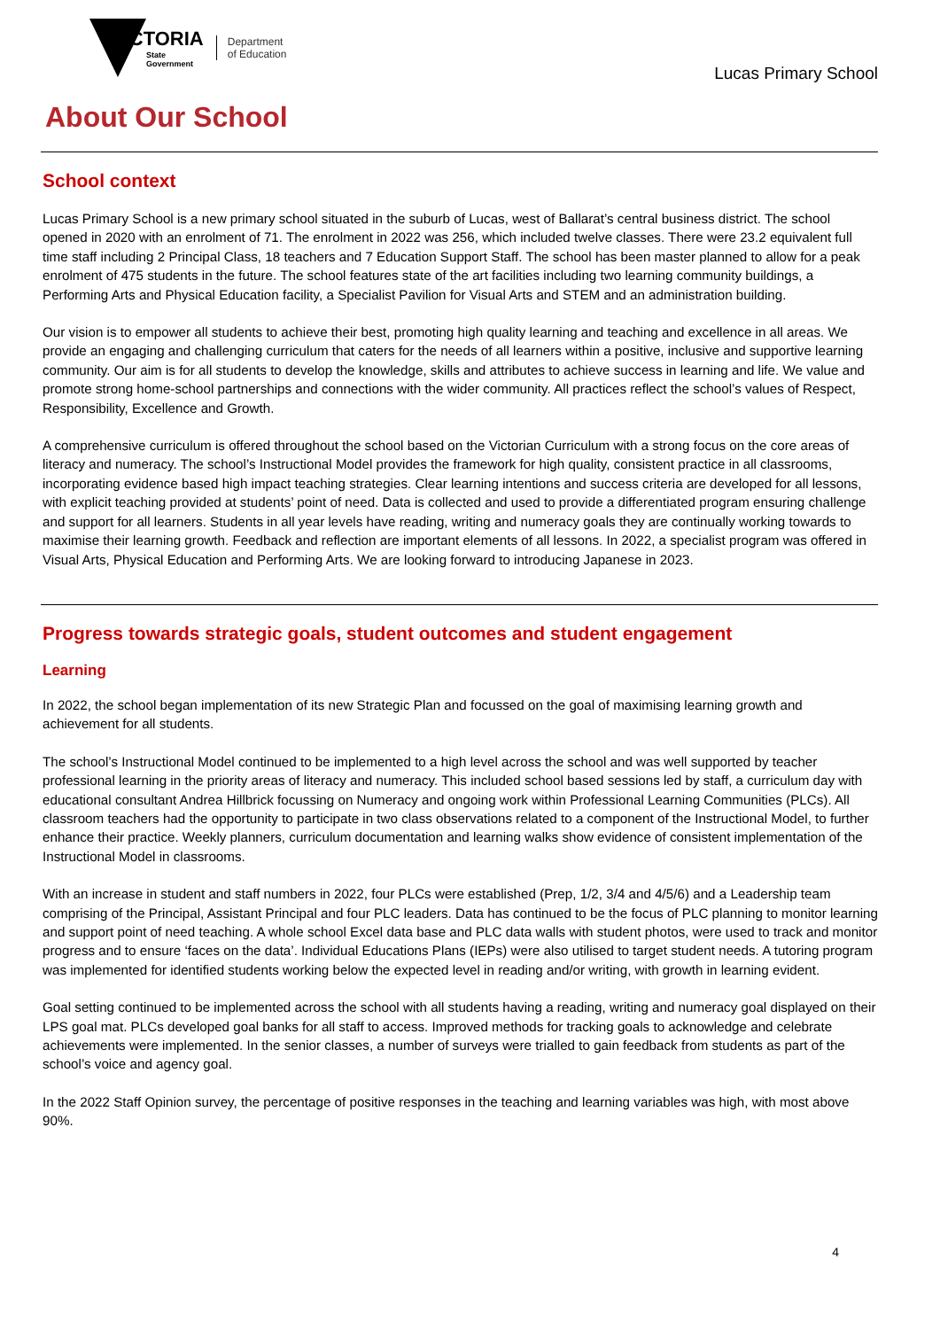VICTORIA
State
Government
Department
of Education
Lucas Primary School
About Our School
School context
Lucas Primary School is a new primary school situated in the suburb of Lucas, west of Ballarat’s central business district. The school opened in 2020 with an enrolment of 71. The enrolment in 2022 was 256, which included twelve classes. There were 23.2 equivalent full time staff including 2 Principal Class, 18 teachers and 7 Education Support Staff. The school has been master planned to allow for a peak enrolment of 475 students in the future. The school features state of the art facilities including two learning community buildings, a Performing Arts and Physical Education facility, a Specialist Pavilion for Visual Arts and STEM and an administration building.
Our vision is to empower all students to achieve their best, promoting high quality learning and teaching and excellence in all areas. We provide an engaging and challenging curriculum that caters for the needs of all learners within a positive, inclusive and supportive learning community. Our aim is for all students to develop the knowledge, skills and attributes to achieve success in learning and life. We value and promote strong home-school partnerships and connections with the wider community. All practices reflect the school’s values of Respect, Responsibility, Excellence and Growth.
A comprehensive curriculum is offered throughout the school based on the Victorian Curriculum with a strong focus on the core areas of literacy and numeracy. The school’s Instructional Model provides the framework for high quality, consistent practice in all classrooms, incorporating evidence based high impact teaching strategies. Clear learning intentions and success criteria are developed for all lessons, with explicit teaching provided at students’ point of need. Data is collected and used to provide a differentiated program ensuring challenge and support for all learners. Students in all year levels have reading, writing and numeracy goals they are continually working towards to maximise their learning growth. Feedback and reflection are important elements of all lessons. In 2022, a specialist program was offered in Visual Arts, Physical Education and Performing Arts. We are looking forward to introducing Japanese in 2023.
Progress towards strategic goals, student outcomes and student engagement
Learning
In 2022, the school began implementation of its new Strategic Plan and focussed on the goal of maximising learning growth and achievement for all students.
The school’s Instructional Model continued to be implemented to a high level across the school and was well supported by teacher professional learning in the priority areas of literacy and numeracy. This included school based sessions led by staff, a curriculum day with educational consultant Andrea Hillbrick focussing on Numeracy and ongoing work within Professional Learning Communities (PLCs). All classroom teachers had the opportunity to participate in two class observations related to a component of the Instructional Model, to further enhance their practice. Weekly planners, curriculum documentation and learning walks show evidence of consistent implementation of the Instructional Model in classrooms.
With an increase in student and staff numbers in 2022, four PLCs were established (Prep, 1/2, 3/4 and 4/5/6) and a Leadership team comprising of the Principal, Assistant Principal and four PLC leaders. Data has continued to be the focus of PLC planning to monitor learning and support point of need teaching. A whole school Excel data base and PLC data walls with student photos, were used to track and monitor progress and to ensure ‘faces on the data’. Individual Educations Plans (IEPs) were also utilised to target student needs. A tutoring program was implemented for identified students working below the expected level in reading and/or writing, with growth in learning evident.
Goal setting continued to be implemented across the school with all students having a reading, writing and numeracy goal displayed on their LPS goal mat. PLCs developed goal banks for all staff to access. Improved methods for tracking goals to acknowledge and celebrate achievements were implemented. In the senior classes, a number of surveys were trialled to gain feedback from students as part of the school’s voice and agency goal.
In the 2022 Staff Opinion survey, the percentage of positive responses in the teaching and learning variables was high, with most above 90%.
4